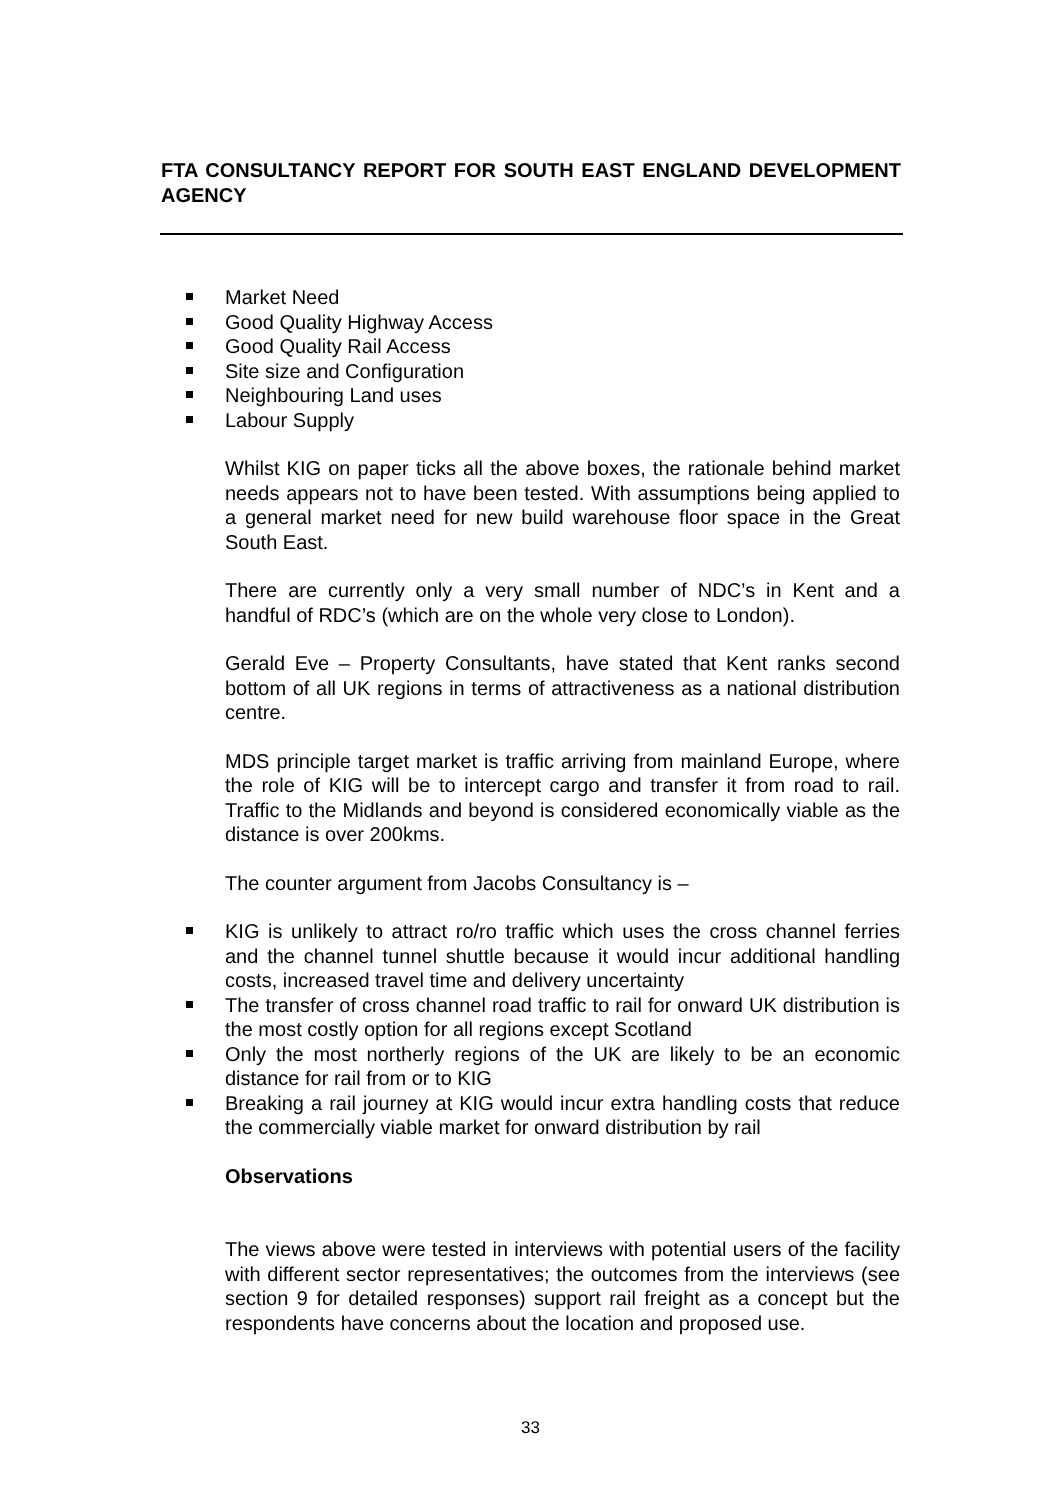FTA CONSULTANCY REPORT FOR SOUTH EAST ENGLAND DEVELOPMENT AGENCY
Market Need
Good Quality Highway Access
Good Quality Rail Access
Site size and Configuration
Neighbouring Land uses
Labour Supply
Whilst KIG on paper ticks all the above boxes, the rationale behind market needs appears not to have been tested. With assumptions being applied to a general market need for new build warehouse floor space in the Great South East.
There are currently only a very small number of NDC’s in Kent and a handful of RDC’s (which are on the whole very close to London).
Gerald Eve – Property Consultants, have stated that Kent ranks second bottom of all UK regions in terms of attractiveness as a national distribution centre.
MDS principle target market is traffic arriving from mainland Europe, where the role of KIG will be to intercept cargo and transfer it from road to rail. Traffic to the Midlands and beyond is considered economically viable as the distance is over 200kms.
The counter argument from Jacobs Consultancy is –
KIG is unlikely to attract ro/ro traffic which uses the cross channel ferries and the channel tunnel shuttle because it would incur additional handling costs, increased travel time and delivery uncertainty
The transfer of cross channel road traffic to rail for onward UK distribution is the most costly option for all regions except Scotland
Only the most northerly regions of the UK are likely to be an economic distance for rail from or to KIG
Breaking a rail journey at KIG would incur extra handling costs that reduce the commercially viable market for onward distribution by rail
Observations
The views above were tested in interviews with potential users of the facility with different sector representatives; the outcomes from the interviews (see section 9 for detailed responses) support rail freight as a concept but the respondents have concerns about the location and proposed use.
33